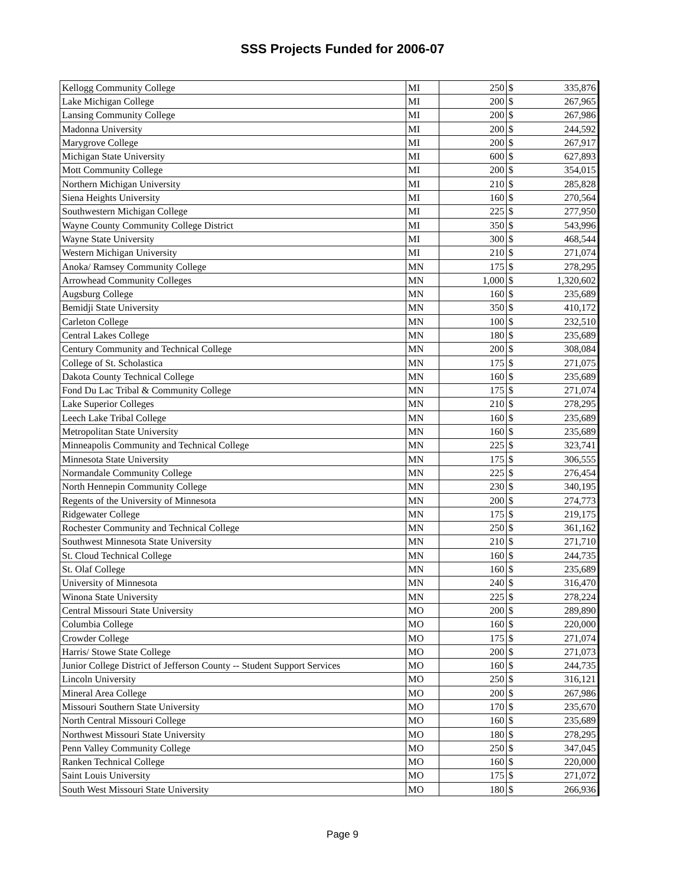SSS Projects Funded for 2006-07
| Kellogg Community College | MI | 250 | $ | 335,876 |
| Lake Michigan College | MI | 200 | $ | 267,965 |
| Lansing Community College | MI | 200 | $ | 267,986 |
| Madonna University | MI | 200 | $ | 244,592 |
| Marygrove College | MI | 200 | $ | 267,917 |
| Michigan State University | MI | 600 | $ | 627,893 |
| Mott Community College | MI | 200 | $ | 354,015 |
| Northern Michigan University | MI | 210 | $ | 285,828 |
| Siena Heights University | MI | 160 | $ | 270,564 |
| Southwestern Michigan College | MI | 225 | $ | 277,950 |
| Wayne County Community College District | MI | 350 | $ | 543,996 |
| Wayne State University | MI | 300 | $ | 468,544 |
| Western Michigan University | MI | 210 | $ | 271,074 |
| Anoka/ Ramsey Community College | MN | 175 | $ | 278,295 |
| Arrowhead Community Colleges | MN | 1,000 | $ | 1,320,602 |
| Augsburg College | MN | 160 | $ | 235,689 |
| Bemidji State University | MN | 350 | $ | 410,172 |
| Carleton College | MN | 100 | $ | 232,510 |
| Central Lakes College | MN | 180 | $ | 235,689 |
| Century Community and Technical College | MN | 200 | $ | 308,084 |
| College of St. Scholastica | MN | 175 | $ | 271,075 |
| Dakota County Technical College | MN | 160 | $ | 235,689 |
| Fond Du Lac Tribal & Community College | MN | 175 | $ | 271,074 |
| Lake Superior Colleges | MN | 210 | $ | 278,295 |
| Leech Lake Tribal College | MN | 160 | $ | 235,689 |
| Metropolitan State University | MN | 160 | $ | 235,689 |
| Minneapolis Community and Technical College | MN | 225 | $ | 323,741 |
| Minnesota State University | MN | 175 | $ | 306,555 |
| Normandale Community College | MN | 225 | $ | 276,454 |
| North Hennepin Community College | MN | 230 | $ | 340,195 |
| Regents of the University of Minnesota | MN | 200 | $ | 274,773 |
| Ridgewater College | MN | 175 | $ | 219,175 |
| Rochester Community and Technical College | MN | 250 | $ | 361,162 |
| Southwest Minnesota State University | MN | 210 | $ | 271,710 |
| St. Cloud Technical College | MN | 160 | $ | 244,735 |
| St. Olaf College | MN | 160 | $ | 235,689 |
| University of Minnesota | MN | 240 | $ | 316,470 |
| Winona State University | MN | 225 | $ | 278,224 |
| Central Missouri State University | MO | 200 | $ | 289,890 |
| Columbia College | MO | 160 | $ | 220,000 |
| Crowder College | MO | 175 | $ | 271,074 |
| Harris/ Stowe State College | MO | 200 | $ | 271,073 |
| Junior College District of Jefferson County -- Student Support Services | MO | 160 | $ | 244,735 |
| Lincoln University | MO | 250 | $ | 316,121 |
| Mineral Area College | MO | 200 | $ | 267,986 |
| Missouri Southern State University | MO | 170 | $ | 235,670 |
| North Central Missouri College | MO | 160 | $ | 235,689 |
| Northwest Missouri State University | MO | 180 | $ | 278,295 |
| Penn Valley Community College | MO | 250 | $ | 347,045 |
| Ranken Technical College | MO | 160 | $ | 220,000 |
| Saint Louis University | MO | 175 | $ | 271,072 |
| South West Missouri State University | MO | 180 | $ | 266,936 |
Page 9